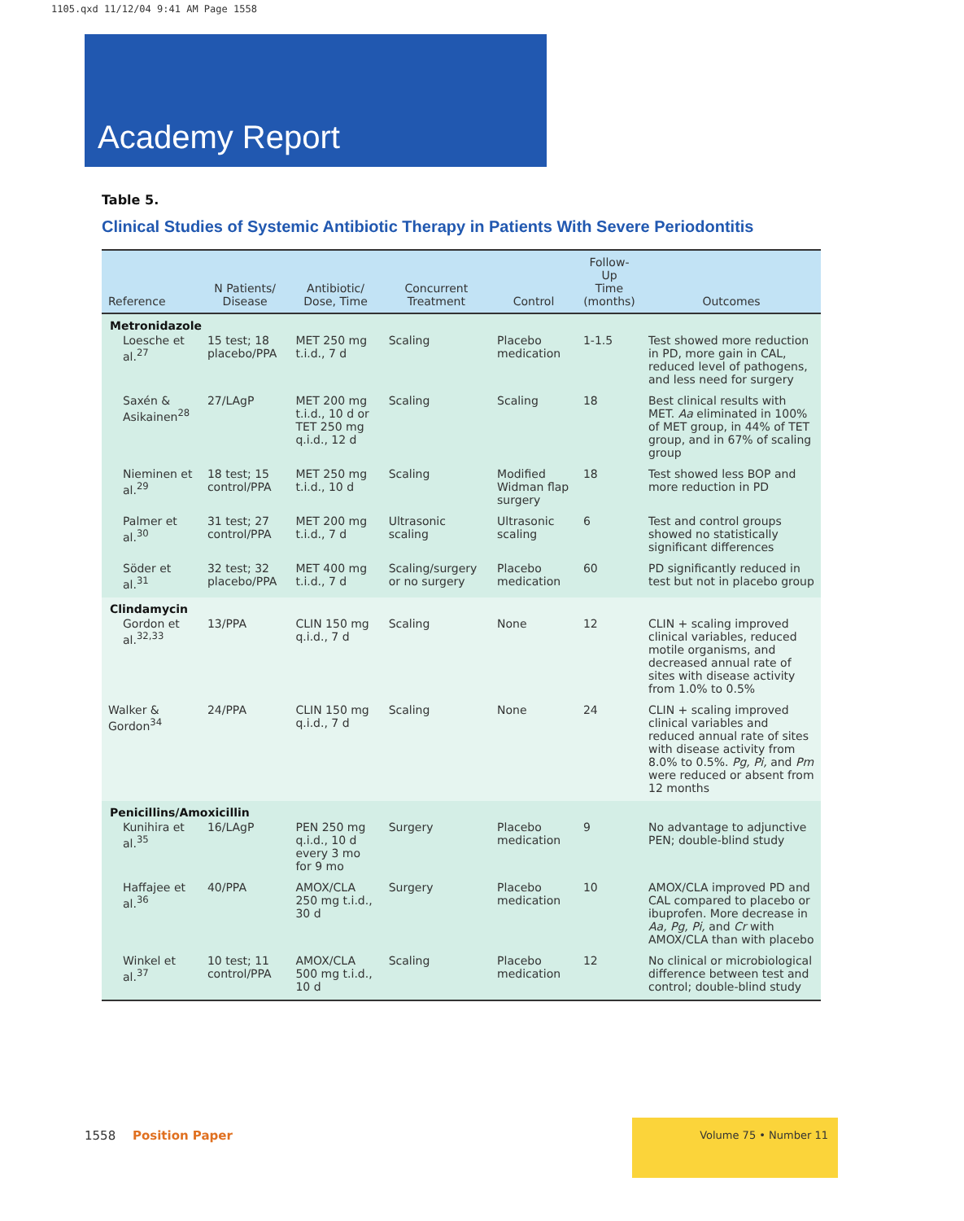1105.qxd 11/12/04 9:41 AM Page 1558
Academy Report
Table 5.
Clinical Studies of Systemic Antibiotic Therapy in Patients With Severe Periodontitis
| Reference | N Patients/ Disease | Antibiotic/ Dose, Time | Concurrent Treatment | Control | Follow-Up Time (months) | Outcomes |
| --- | --- | --- | --- | --- | --- | --- |
| Metronidazole | | | | | | |
| Loesche et al.<sup>27</sup> | 15 test; 18 placebo/PPA | MET 250 mg t.i.d., 7 d | Scaling | Placebo medication | 1-1.5 | Test showed more reduction in PD, more gain in CAL, reduced level of pathogens, and less need for surgery |
| Saxén & Asikainen<sup>28</sup> | 27/LAgP | MET 200 mg t.i.d., 10 d or TET 250 mg q.i.d., 12 d | Scaling | Scaling | 18 | Best clinical results with MET. Aa eliminated in 100% of MET group, in 44% of TET group, and in 67% of scaling group |
| Nieminen et al.<sup>29</sup> | 18 test; 15 control/PPA | MET 250 mg t.i.d., 10 d | Scaling | Modified Widman flap surgery | 18 | Test showed less BOP and more reduction in PD |
| Palmer et al.<sup>30</sup> | 31 test; 27 control/PPA | MET 200 mg t.i.d., 7 d | Ultrasonic scaling | Ultrasonic scaling | 6 | Test and control groups showed no statistically significant differences |
| Söder et al.<sup>31</sup> | 32 test; 32 placebo/PPA | MET 400 mg t.i.d., 7 d | Scaling/surgery or no surgery | Placebo medication | 60 | PD significantly reduced in test but not in placebo group |
| Clindamycin | | | | | | |
| Gordon et al.<sup>32,33</sup> | 13/PPA | CLIN 150 mg q.i.d., 7 d | Scaling | None | 12 | CLIN + scaling improved clinical variables, reduced motile organisms, and decreased annual rate of sites with disease activity from 1.0% to 0.5% |
| Walker & Gordon<sup>34</sup> | 24/PPA | CLIN 150 mg q.i.d., 7 d | Scaling | None | 24 | CLIN + scaling improved clinical variables and reduced annual rate of sites with disease activity from 8.0% to 0.5%. Pg, Pi, and Pm were reduced or absent from 12 months |
| Penicillins/Amoxicillin | | | | | | |
| Kunihira et al.<sup>35</sup> | 16/LAgP | PEN 250 mg q.i.d., 10 d every 3 mo for 9 mo | Surgery | Placebo medication | 9 | No advantage to adjunctive PEN; double-blind study |
| Haffajee et al.<sup>36</sup> | 40/PPA | AMOX/CLA 250 mg t.i.d., 30 d | Surgery | Placebo medication | 10 | AMOX/CLA improved PD and CAL compared to placebo or ibuprofen. More decrease in Aa, Pg, Pi, and Cr with AMOX/CLA than with placebo |
| Winkel et al.<sup>37</sup> | 10 test; 11 control/PPA | AMOX/CLA 500 mg t.i.d., 10 d | Scaling | Placebo medication | 12 | No clinical or microbiological difference between test and control; double-blind study |
1558 Position Paper
Volume 75 • Number 11